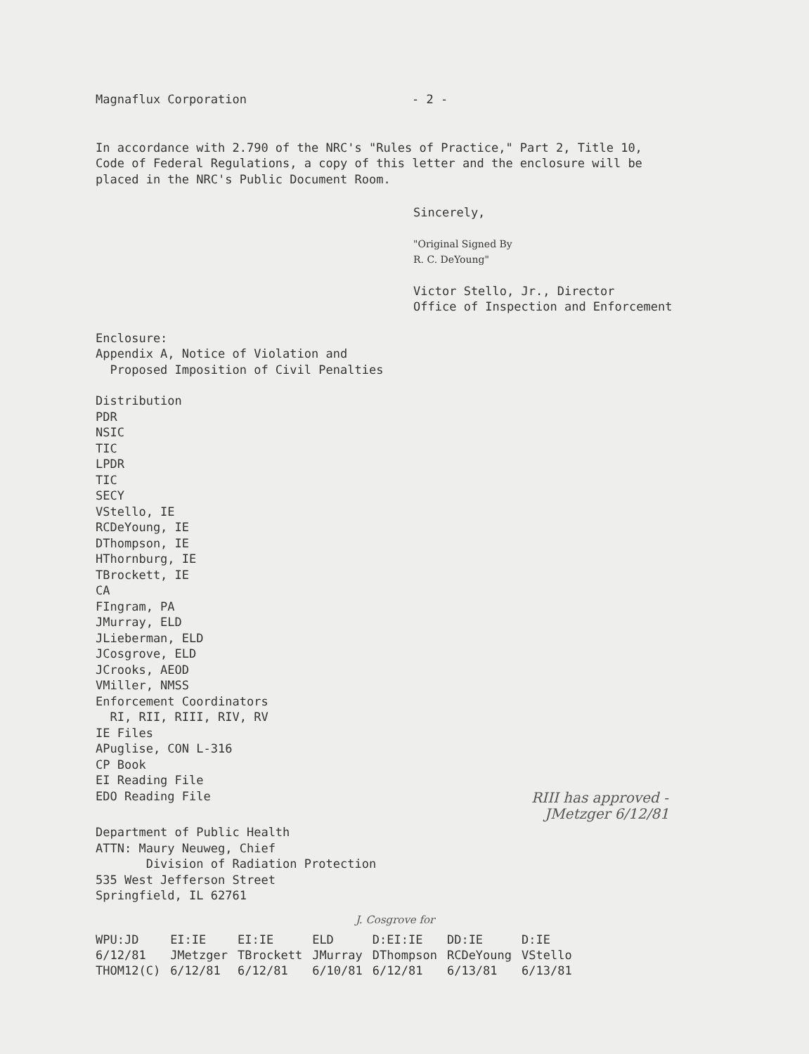Magnaflux Corporation - 2 -
In accordance with 2.790 of the NRC's "Rules of Practice," Part 2, Title 10,
Code of Federal Regulations, a copy of this letter and the enclosure will be
placed in the NRC's Public Document Room.
Sincerely,
"Original Signed By
R. C. DeYoung"
Victor Stello, Jr., Director
Office of Inspection and Enforcement
Enclosure:
Appendix A, Notice of Violation and
Proposed Imposition of Civil Penalties
Distribution
PDR
NSIC
TIC
LPDR
TIC
SECY
VStello, IE
RCDeYoung, IE
DThompson, IE
HThornburg, IE
TBrockett, IE
CA
FIngram, PA
JMurray, ELD
JLieberman, ELD
JCosgrove, ELD
JCrooks, AEOD
VMiller, NMSS
Enforcement Coordinators
RI, RII, RIII, RIV, RV
IE Files
APuglise, CON L-316
CP Book
EI Reading File
EDO Reading File
RIII has approved -
JMetzger 6/12/81
Department of Public Health
ATTN: Maury Neuweg, Chief
Division of Radiation Protection
535 West Jefferson Street
Springfield, IL 62761
J. Cosgrove for
| WPU:JD | EI:IE | EI:IE | ELD | D:EI:IE | DD:IE | D:IE |
| 6/12/81 | JMetzger | TBrockett | JMurray | DThompson | RCDeYoung | VStello |
| THOM12(C) | 6/12/81 | 6/12/81 | 6/10/81 | 6/12/81 | 6/13/81 | 6/13/81 |